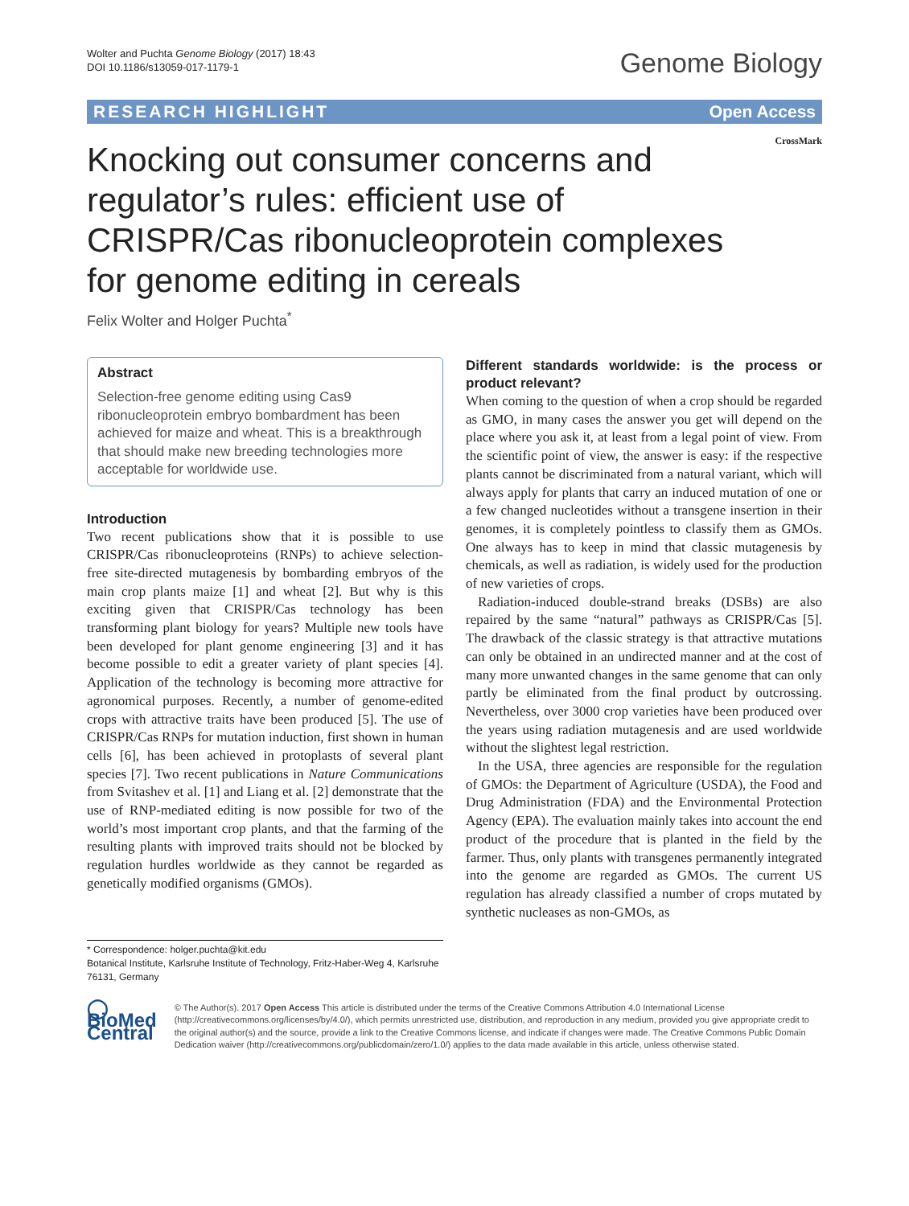Wolter and Puchta Genome Biology (2017) 18:43
DOI 10.1186/s13059-017-1179-1
Genome Biology
RESEARCH HIGHLIGHT Open Access
CrossMark
Knocking out consumer concerns and regulator’s rules: efficient use of CRISPR/Cas ribonucleoprotein complexes for genome editing in cereals
Felix Wolter and Holger Puchta<sup>*</sup>
Abstract
Selection-free genome editing using Cas9 ribonucleoprotein embryo bombardment has been achieved for maize and wheat. This is a breakthrough that should make new breeding technologies more acceptable for worldwide use.
Introduction
Two recent publications show that it is possible to use CRISPR/Cas ribonucleoproteins (RNPs) to achieve selection-free site-directed mutagenesis by bombarding embryos of the main crop plants maize [1] and wheat [2]. But why is this exciting given that CRISPR/Cas technology has been transforming plant biology for years? Multiple new tools have been developed for plant genome engineering [3] and it has become possible to edit a greater variety of plant species [4]. Application of the technology is becoming more attractive for agronomical purposes. Recently, a number of genome-edited crops with attractive traits have been produced [5]. The use of CRISPR/Cas RNPs for mutation induction, first shown in human cells [6], has been achieved in protoplasts of several plant species [7]. Two recent publications in Nature Communications from Svitashev et al. [1] and Liang et al. [2] demonstrate that the use of RNP-mediated editing is now possible for two of the world’s most important crop plants, and that the farming of the resulting plants with improved traits should not be blocked by regulation hurdles worldwide as they cannot be regarded as genetically modified organisms (GMOs).
* Correspondence: holger.puchta@kit.edu
Botanical Institute, Karlsruhe Institute of Technology, Fritz-Haber-Weg 4, Karlsruhe 76131, Germany
Different standards worldwide: is the process or product relevant?
When coming to the question of when a crop should be regarded as GMO, in many cases the answer you get will depend on the place where you ask it, at least from a legal point of view. From the scientific point of view, the answer is easy: if the respective plants cannot be discriminated from a natural variant, which will always apply for plants that carry an induced mutation of one or a few changed nucleotides without a transgene insertion in their genomes, it is completely pointless to classify them as GMOs. One always has to keep in mind that classic mutagenesis by chemicals, as well as radiation, is widely used for the production of new varieties of crops.
Radiation-induced double-strand breaks (DSBs) are also repaired by the same “natural” pathways as CRISPR/Cas [5]. The drawback of the classic strategy is that attractive mutations can only be obtained in an undirected manner and at the cost of many more unwanted changes in the same genome that can only partly be eliminated from the final product by outcrossing. Nevertheless, over 3000 crop varieties have been produced over the years using radiation mutagenesis and are used worldwide without the slightest legal restriction.
In the USA, three agencies are responsible for the regulation of GMOs: the Department of Agriculture (USDA), the Food and Drug Administration (FDA) and the Environmental Protection Agency (EPA). The evaluation mainly takes into account the end product of the procedure that is planted in the field by the farmer. Thus, only plants with transgenes permanently integrated into the genome are regarded as GMOs. The current US regulation has already classified a number of crops mutated by synthetic nucleases as non-GMOs, as
◯ BioMed Central
© The Author(s). 2017 Open Access This article is distributed under the terms of the Creative Commons Attribution 4.0 International License (http://creativecommons.org/licenses/by/4.0/), which permits unrestricted use, distribution, and reproduction in any medium, provided you give appropriate credit to the original author(s) and the source, provide a link to the Creative Commons license, and indicate if changes were made. The Creative Commons Public Domain Dedication waiver (http://creativecommons.org/publicdomain/zero/1.0/) applies to the data made available in this article, unless otherwise stated.